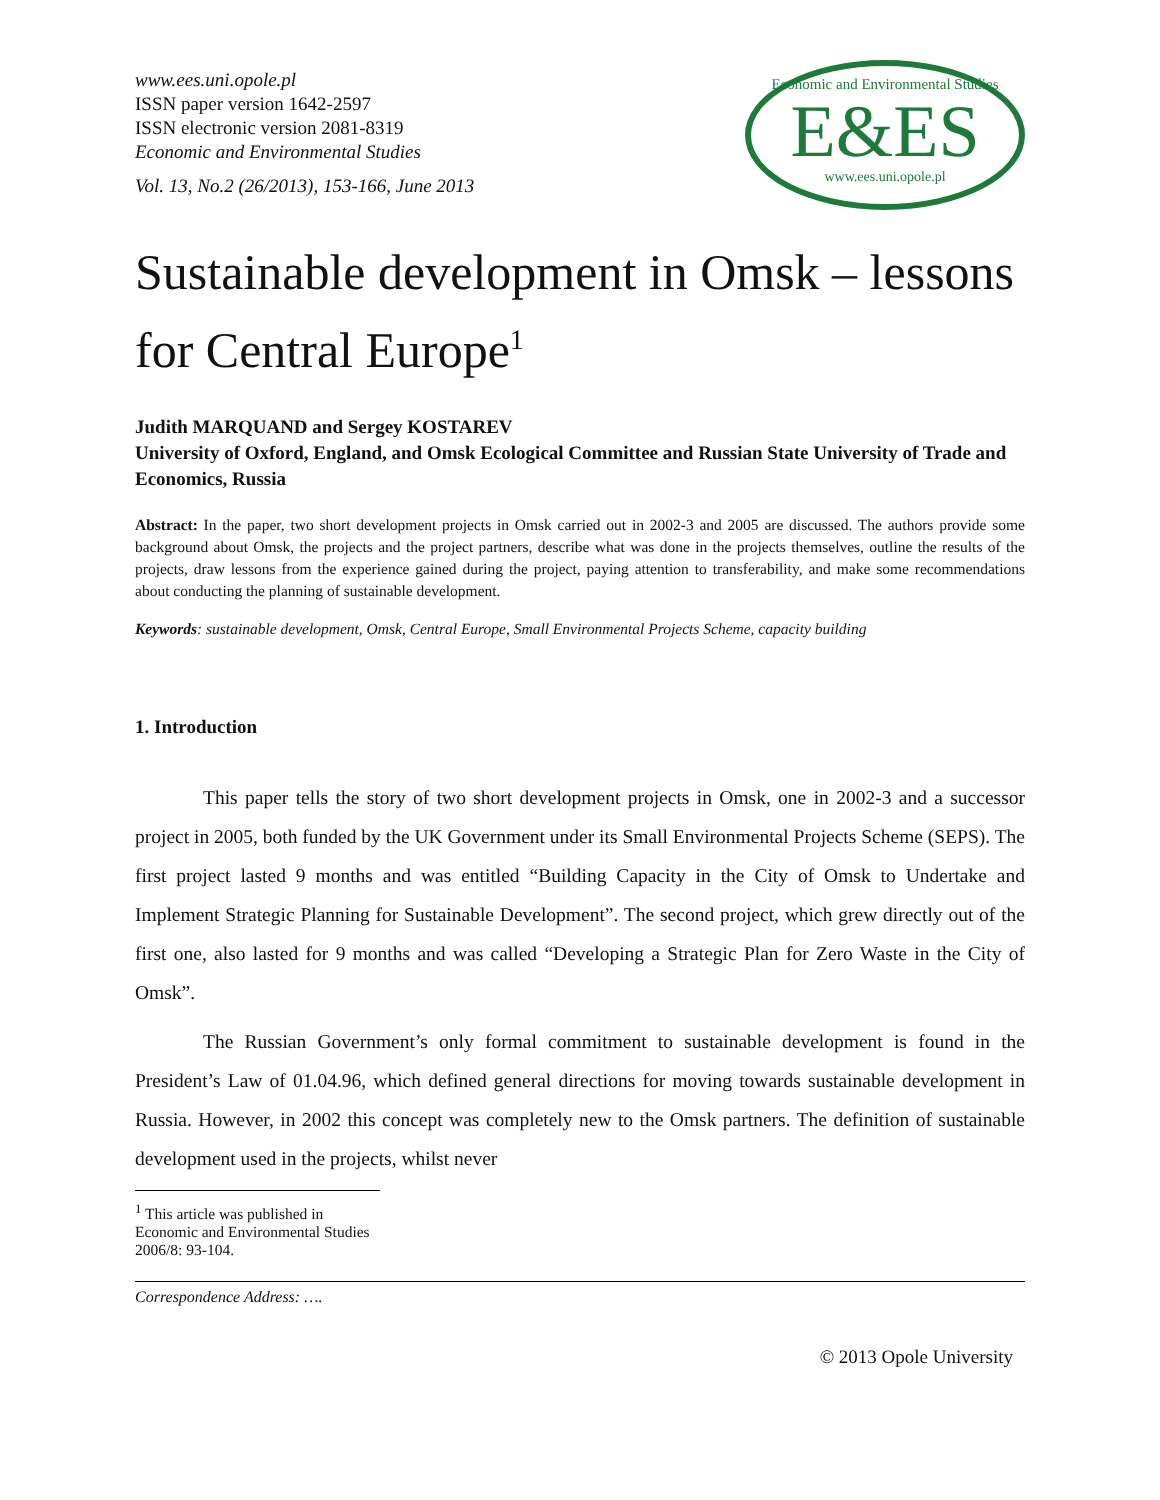www.ees.uni.opole.pl
ISSN paper version 1642-2597
ISSN electronic version 2081-8319
Economic and Environmental Studies
Vol. 13, No.2 (26/2013), 153-166, June 2013
Economic and Environmental Studies
E&ES
www.ees.uni.opole.pl
Sustainable development in Omsk – lessons for Central Europe<sup>1</sup>
Judith MARQUAND and Sergey KOSTAREV
University of Oxford, England, and Omsk Ecological Committee and Russian State University of Trade and Economics, Russia
Abstract: In the paper, two short development projects in Omsk carried out in 2002-3 and 2005 are discussed. The authors provide some background about Omsk, the projects and the project partners, describe what was done in the projects themselves, outline the results of the projects, draw lessons from the experience gained during the project, paying attention to transferability, and make some recommendations about conducting the planning of sustainable development.
Keywords: sustainable development, Omsk, Central Europe, Small Environmental Projects Scheme, capacity building
1. Introduction
This paper tells the story of two short development projects in Omsk, one in 2002-3 and a successor project in 2005, both funded by the UK Government under its Small Environmental Projects Scheme (SEPS). The first project lasted 9 months and was entitled “Building Capacity in the City of Omsk to Undertake and Implement Strategic Planning for Sustainable Development”. The second project, which grew directly out of the first one, also lasted for 9 months and was called “Developing a Strategic Plan for Zero Waste in the City of Omsk”.
The Russian Government’s only formal commitment to sustainable development is found in the President’s Law of 01.04.96, which defined general directions for moving towards sustainable development in Russia. However, in 2002 this concept was completely new to the Omsk partners. The definition of sustainable development used in the projects, whilst never
<sup>1</sup> This article was published in Economic and Environmental Studies 2006/8: 93-104.
Correspondence Address: ….
© 2013 Opole University